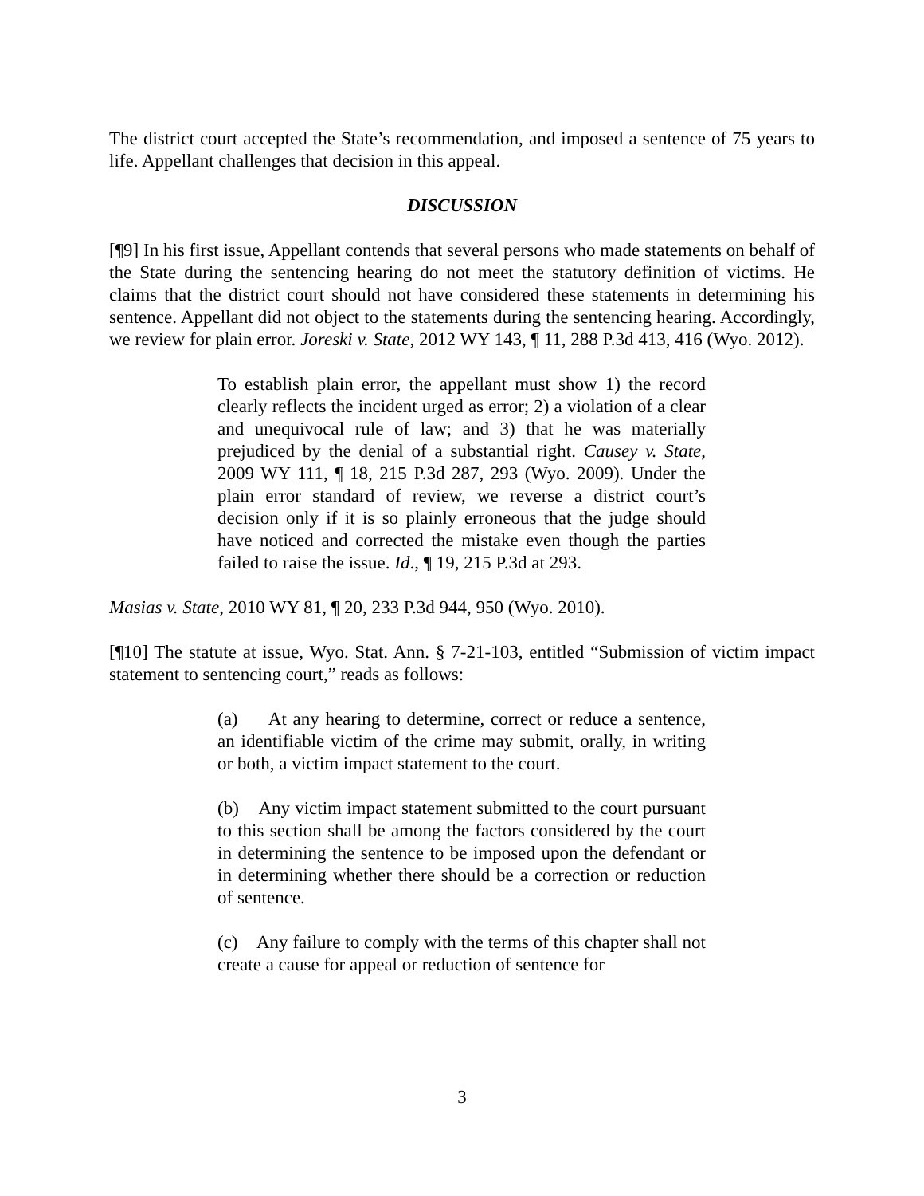The district court accepted the State’s recommendation, and imposed a sentence of 75 years to life. Appellant challenges that decision in this appeal.
DISCUSSION
[¶9] In his first issue, Appellant contends that several persons who made statements on behalf of the State during the sentencing hearing do not meet the statutory definition of victims. He claims that the district court should not have considered these statements in determining his sentence. Appellant did not object to the statements during the sentencing hearing. Accordingly, we review for plain error. Joreski v. State, 2012 WY 143, ¶ 11, 288 P.3d 413, 416 (Wyo. 2012).
To establish plain error, the appellant must show 1) the record clearly reflects the incident urged as error; 2) a violation of a clear and unequivocal rule of law; and 3) that he was materially prejudiced by the denial of a substantial right. Causey v. State, 2009 WY 111, ¶ 18, 215 P.3d 287, 293 (Wyo. 2009). Under the plain error standard of review, we reverse a district court’s decision only if it is so plainly erroneous that the judge should have noticed and corrected the mistake even though the parties failed to raise the issue. Id., ¶ 19, 215 P.3d at 293.
Masias v. State, 2010 WY 81, ¶ 20, 233 P.3d 944, 950 (Wyo. 2010).
[¶10] The statute at issue, Wyo. Stat. Ann. § 7-21-103, entitled “Submission of victim impact statement to sentencing court,” reads as follows:
(a) At any hearing to determine, correct or reduce a sentence, an identifiable victim of the crime may submit, orally, in writing or both, a victim impact statement to the court.
(b) Any victim impact statement submitted to the court pursuant to this section shall be among the factors considered by the court in determining the sentence to be imposed upon the defendant or in determining whether there should be a correction or reduction of sentence.
(c) Any failure to comply with the terms of this chapter shall not create a cause for appeal or reduction of sentence for
3